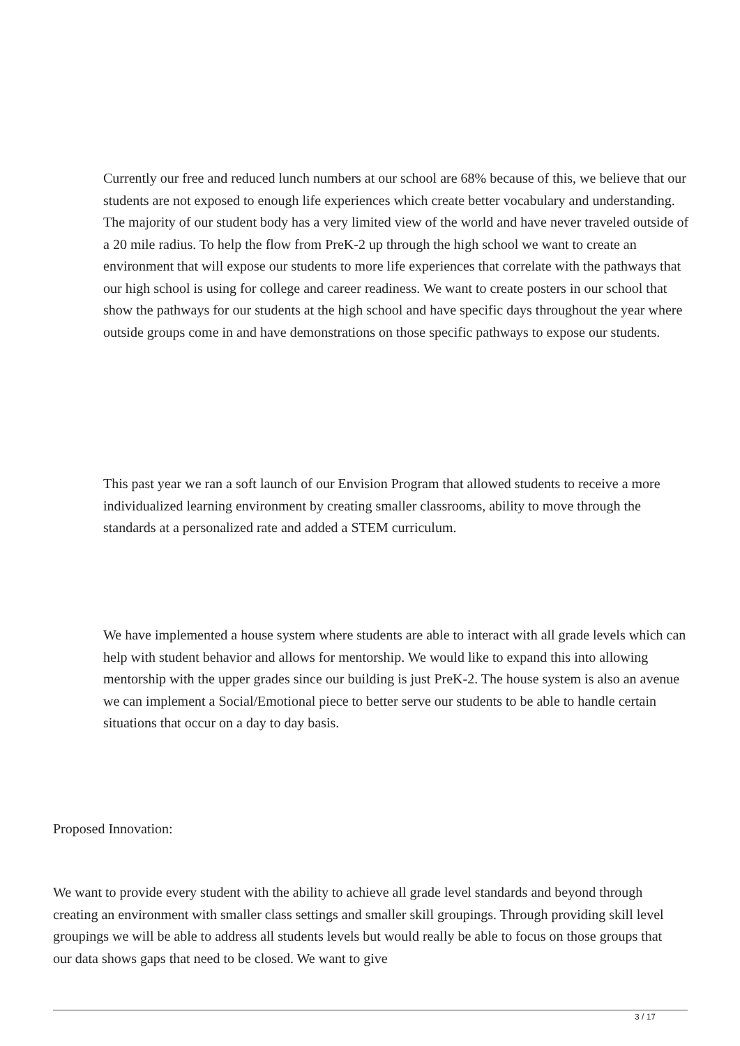Currently our free and reduced lunch numbers at our school are 68% because of this, we believe that our students are not exposed to enough life experiences which create better vocabulary and understanding. The majority of our student body has a very limited view of the world and have never traveled outside of a 20 mile radius. To help the flow from PreK-2 up through the high school we want to create an environment that will expose our students to more life experiences that correlate with the pathways that our high school is using for college and career readiness. We want to create posters in our school that show the pathways for our students at the high school and have specific days throughout the year where outside groups come in and have demonstrations on those specific pathways to expose our students.
This past year we ran a soft launch of our Envision Program that allowed students to receive a more individualized learning environment by creating smaller classrooms, ability to move through the standards at a personalized rate and added a STEM curriculum.
We have implemented a house system where students are able to interact with all grade levels which can help with student behavior and allows for mentorship. We would like to expand this into allowing mentorship with the upper grades since our building is just PreK-2. The house system is also an avenue we can implement a Social/Emotional piece to better serve our students to be able to handle certain situations that occur on a day to day basis.
Proposed Innovation:
We want to provide every student with the ability to achieve all grade level standards and beyond through creating an environment with smaller class settings and smaller skill groupings. Through providing skill level groupings we will be able to address all students levels but would really be able to focus on those groups that our data shows gaps that need to be closed. We want to give
3 / 17